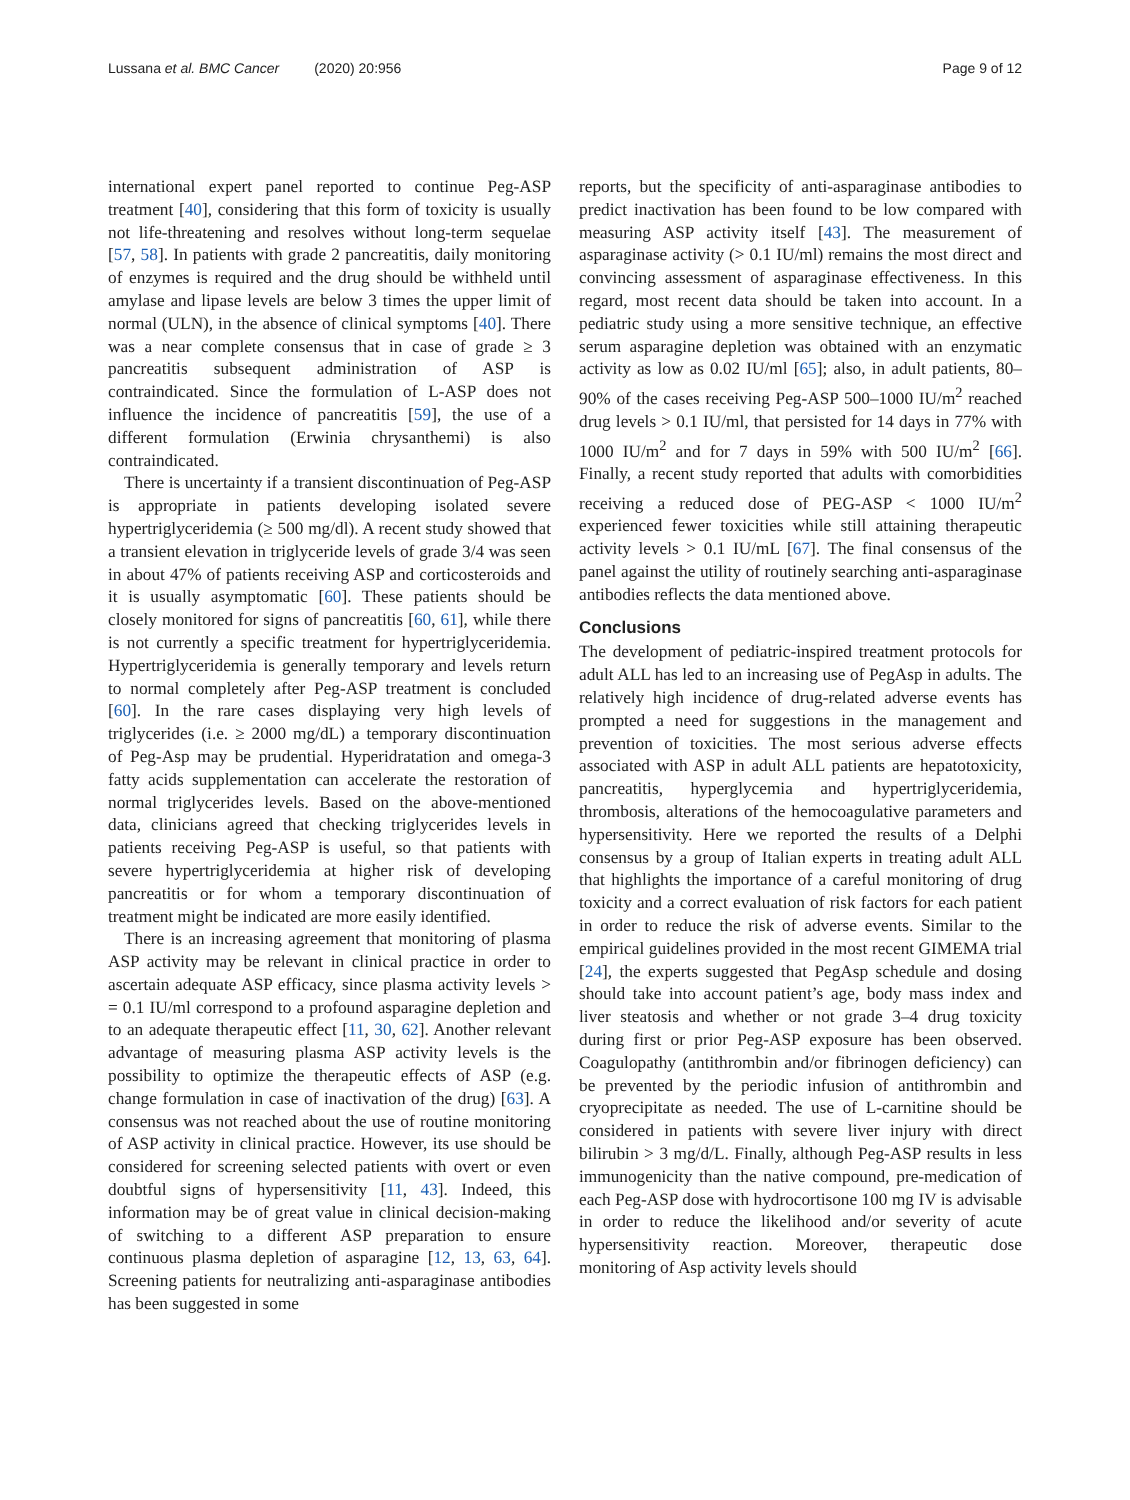Lussana et al. BMC Cancer (2020) 20:956
Page 9 of 12
international expert panel reported to continue Peg-ASP treatment [40], considering that this form of toxicity is usually not life-threatening and resolves without long-term sequelae [57, 58]. In patients with grade 2 pancreatitis, daily monitoring of enzymes is required and the drug should be withheld until amylase and lipase levels are below 3 times the upper limit of normal (ULN), in the absence of clinical symptoms [40]. There was a near complete consensus that in case of grade ≥ 3 pancreatitis subsequent administration of ASP is contraindicated. Since the formulation of L-ASP does not influence the incidence of pancreatitis [59], the use of a different formulation (Erwinia chrysanthemi) is also contraindicated.
There is uncertainty if a transient discontinuation of Peg-ASP is appropriate in patients developing isolated severe hypertriglyceridemia (≥ 500 mg/dl). A recent study showed that a transient elevation in triglyceride levels of grade 3/4 was seen in about 47% of patients receiving ASP and corticosteroids and it is usually asymptomatic [60]. These patients should be closely monitored for signs of pancreatitis [60, 61], while there is not currently a specific treatment for hypertriglyceridemia. Hypertriglyceridemia is generally temporary and levels return to normal completely after Peg-ASP treatment is concluded [60]. In the rare cases displaying very high levels of triglycerides (i.e. ≥ 2000 mg/dL) a temporary discontinuation of Peg-Asp may be prudential. Hyperidratation and omega-3 fatty acids supplementation can accelerate the restoration of normal triglycerides levels. Based on the above-mentioned data, clinicians agreed that checking triglycerides levels in patients receiving Peg-ASP is useful, so that patients with severe hypertriglyceridemia at higher risk of developing pancreatitis or for whom a temporary discontinuation of treatment might be indicated are more easily identified.
There is an increasing agreement that monitoring of plasma ASP activity may be relevant in clinical practice in order to ascertain adequate ASP efficacy, since plasma activity levels > = 0.1 IU/ml correspond to a profound asparagine depletion and to an adequate therapeutic effect [11, 30, 62]. Another relevant advantage of measuring plasma ASP activity levels is the possibility to optimize the therapeutic effects of ASP (e.g. change formulation in case of inactivation of the drug) [63]. A consensus was not reached about the use of routine monitoring of ASP activity in clinical practice. However, its use should be considered for screening selected patients with overt or even doubtful signs of hypersensitivity [11, 43]. Indeed, this information may be of great value in clinical decision-making of switching to a different ASP preparation to ensure continuous plasma depletion of asparagine [12, 13, 63, 64]. Screening patients for neutralizing anti-asparaginase antibodies has been suggested in some
reports, but the specificity of anti-asparaginase antibodies to predict inactivation has been found to be low compared with measuring ASP activity itself [43]. The measurement of asparaginase activity (> 0.1 IU/ml) remains the most direct and convincing assessment of asparaginase effectiveness. In this regard, most recent data should be taken into account. In a pediatric study using a more sensitive technique, an effective serum asparagine depletion was obtained with an enzymatic activity as low as 0.02 IU/ml [65]; also, in adult patients, 80–90% of the cases receiving Peg-ASP 500–1000 IU/m<sup>2</sup> reached drug levels > 0.1 IU/ml, that persisted for 14 days in 77% with 1000 IU/m<sup>2</sup> and for 7 days in 59% with 500 IU/m<sup>2</sup> [66]. Finally, a recent study reported that adults with comorbidities receiving a reduced dose of PEG-ASP < 1000 IU/m<sup>2</sup> experienced fewer toxicities while still attaining therapeutic activity levels > 0.1 IU/mL [67]. The final consensus of the panel against the utility of routinely searching anti-asparaginase antibodies reflects the data mentioned above.
Conclusions
The development of pediatric-inspired treatment protocols for adult ALL has led to an increasing use of PegAsp in adults. The relatively high incidence of drug-related adverse events has prompted a need for suggestions in the management and prevention of toxicities. The most serious adverse effects associated with ASP in adult ALL patients are hepatotoxicity, pancreatitis, hyperglycemia and hypertriglyceridemia, thrombosis, alterations of the hemocoagulative parameters and hypersensitivity. Here we reported the results of a Delphi consensus by a group of Italian experts in treating adult ALL that highlights the importance of a careful monitoring of drug toxicity and a correct evaluation of risk factors for each patient in order to reduce the risk of adverse events. Similar to the empirical guidelines provided in the most recent GIMEMA trial [24], the experts suggested that PegAsp schedule and dosing should take into account patient’s age, body mass index and liver steatosis and whether or not grade 3–4 drug toxicity during first or prior Peg-ASP exposure has been observed. Coagulopathy (antithrombin and/or fibrinogen deficiency) can be prevented by the periodic infusion of antithrombin and cryoprecipitate as needed. The use of L-carnitine should be considered in patients with severe liver injury with direct bilirubin > 3 mg/d/L. Finally, although Peg-ASP results in less immunogenicity than the native compound, pre-medication of each Peg-ASP dose with hydrocortisone 100 mg IV is advisable in order to reduce the likelihood and/or severity of acute hypersensitivity reaction. Moreover, therapeutic dose monitoring of Asp activity levels should